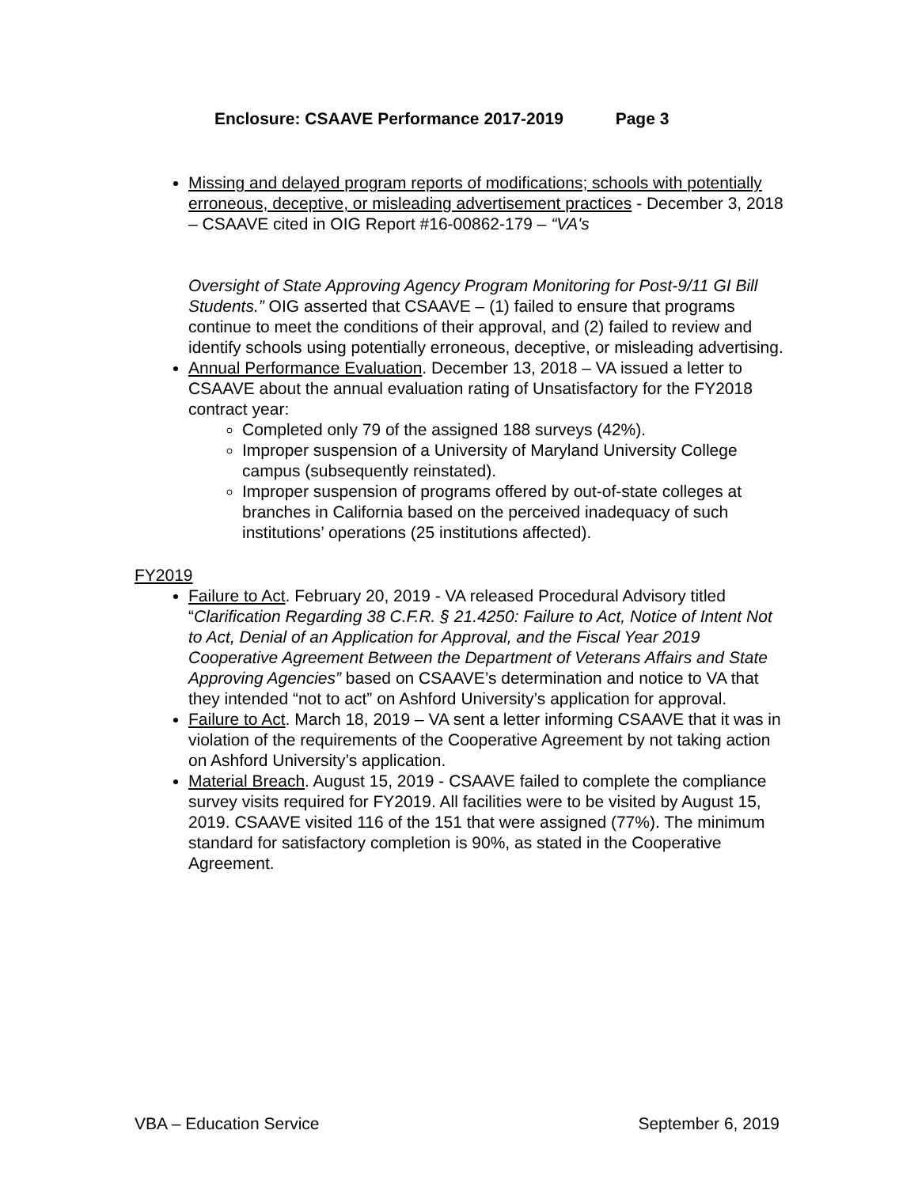Enclosure: CSAAVE Performance 2017-2019 Page 3
Missing and delayed program reports of modifications; schools with potentially erroneous, deceptive, or misleading advertisement practices - December 3, 2018 – CSAAVE cited in OIG Report #16-00862-179 – “VA's
Oversight of State Approving Agency Program Monitoring for Post-9/11 GI Bill Students.” OIG asserted that CSAAVE – (1) failed to ensure that programs continue to meet the conditions of their approval, and (2) failed to review and identify schools using potentially erroneous, deceptive, or misleading advertising.
Annual Performance Evaluation. December 13, 2018 – VA issued a letter to CSAAVE about the annual evaluation rating of Unsatisfactory for the FY2018 contract year:
Completed only 79 of the assigned 188 surveys (42%).
Improper suspension of a University of Maryland University College campus (subsequently reinstated).
Improper suspension of programs offered by out-of-state colleges at branches in California based on the perceived inadequacy of such institutions’ operations (25 institutions affected).
FY2019
Failure to Act. February 20, 2019 - VA released Procedural Advisory titled “Clarification Regarding 38 C.F.R. § 21.4250: Failure to Act, Notice of Intent Not to Act, Denial of an Application for Approval, and the Fiscal Year 2019 Cooperative Agreement Between the Department of Veterans Affairs and State Approving Agencies” based on CSAAVE’s determination and notice to VA that they intended “not to act” on Ashford University’s application for approval.
Failure to Act. March 18, 2019 – VA sent a letter informing CSAAVE that it was in violation of the requirements of the Cooperative Agreement by not taking action on Ashford University’s application.
Material Breach. August 15, 2019 - CSAAVE failed to complete the compliance survey visits required for FY2019. All facilities were to be visited by August 15, 2019. CSAAVE visited 116 of the 151 that were assigned (77%). The minimum standard for satisfactory completion is 90%, as stated in the Cooperative Agreement.
VBA – Education Service September 6, 2019